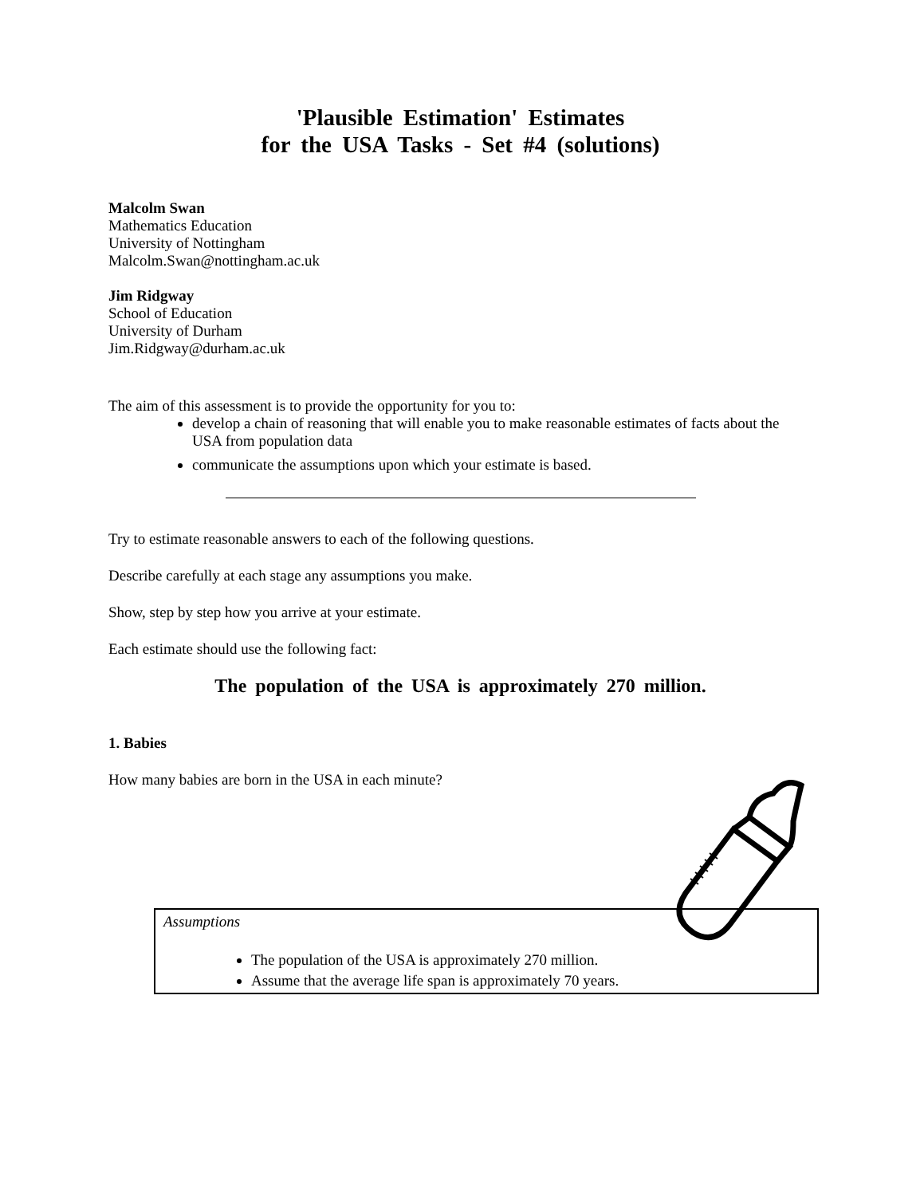'Plausible Estimation' Estimates
for the USA Tasks - Set #4 (solutions)
Malcolm Swan
Mathematics Education
University of Nottingham
Malcolm.Swan@nottingham.ac.uk
Jim Ridgway
School of Education
University of Durham
Jim.Ridgway@durham.ac.uk
The aim of this assessment is to provide the opportunity for you to:
develop a chain of reasoning that will enable you to make reasonable estimates of facts about the USA from population data
communicate the assumptions upon which your estimate is based.
Try to estimate reasonable answers to each of the following questions.
Describe carefully at each stage any assumptions you make.
Show, step by step how you arrive at your estimate.
Each estimate should use the following fact:
The population of the USA is approximately 270 million.
1. Babies
How many babies are born in the USA in each minute?
Assumptions
The population of the USA is approximately 270 million.
Assume that the average life span is approximately 70 years.